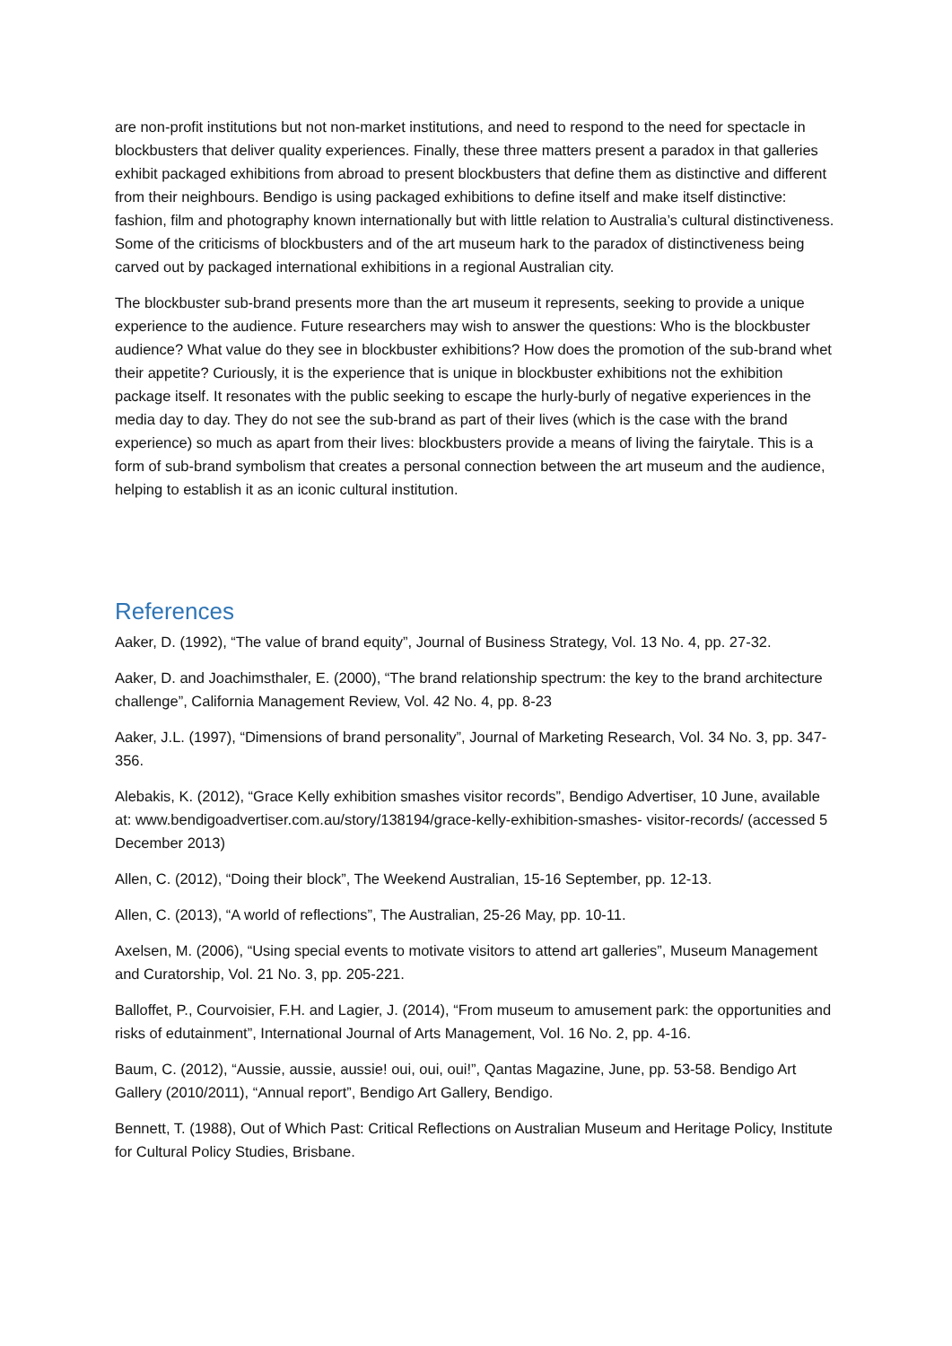are non-profit institutions but not non-market institutions, and need to respond to the need for spectacle in blockbusters that deliver quality experiences. Finally, these three matters present a paradox in that galleries exhibit packaged exhibitions from abroad to present blockbusters that define them as distinctive and different from their neighbours. Bendigo is using packaged exhibitions to define itself and make itself distinctive: fashion, film and photography known internationally but with little relation to Australia’s cultural distinctiveness. Some of the criticisms of blockbusters and of the art museum hark to the paradox of distinctiveness being carved out by packaged international exhibitions in a regional Australian city.
The blockbuster sub-brand presents more than the art museum it represents, seeking to provide a unique experience to the audience. Future researchers may wish to answer the questions: Who is the blockbuster audience? What value do they see in blockbuster exhibitions? How does the promotion of the sub-brand whet their appetite? Curiously, it is the experience that is unique in blockbuster exhibitions not the exhibition package itself. It resonates with the public seeking to escape the hurly-burly of negative experiences in the media day to day. They do not see the sub-brand as part of their lives (which is the case with the brand experience) so much as apart from their lives: blockbusters provide a means of living the fairytale. This is a form of sub-brand symbolism that creates a personal connection between the art museum and the audience, helping to establish it as an iconic cultural institution.
References
Aaker, D. (1992), “The value of brand equity”, Journal of Business Strategy, Vol. 13 No. 4, pp. 27-32.
Aaker, D. and Joachimsthaler, E. (2000), “The brand relationship spectrum: the key to the brand architecture challenge”, California Management Review, Vol. 42 No. 4, pp. 8-23
Aaker, J.L. (1997), “Dimensions of brand personality”, Journal of Marketing Research, Vol. 34 No. 3, pp. 347-356.
Alebakis, K. (2012), “Grace Kelly exhibition smashes visitor records”, Bendigo Advertiser, 10 June, available at: www.bendigoadvertiser.com.au/story/138194/grace-kelly-exhibition-smashes- visitor-records/ (accessed 5 December 2013)
Allen, C. (2012), “Doing their block”, The Weekend Australian, 15-16 September, pp. 12-13.
Allen, C. (2013), “A world of reflections”, The Australian, 25-26 May, pp. 10-11.
Axelsen, M. (2006), “Using special events to motivate visitors to attend art galleries”, Museum Management and Curatorship, Vol. 21 No. 3, pp. 205-221.
Balloffet, P., Courvoisier, F.H. and Lagier, J. (2014), “From museum to amusement park: the opportunities and risks of edutainment”, International Journal of Arts Management, Vol. 16 No. 2, pp. 4-16.
Baum, C. (2012), “Aussie, aussie, aussie! oui, oui, oui!”, Qantas Magazine, June, pp. 53-58. Bendigo Art Gallery (2010/2011), “Annual report”, Bendigo Art Gallery, Bendigo.
Bennett, T. (1988), Out of Which Past: Critical Reflections on Australian Museum and Heritage Policy, Institute for Cultural Policy Studies, Brisbane.